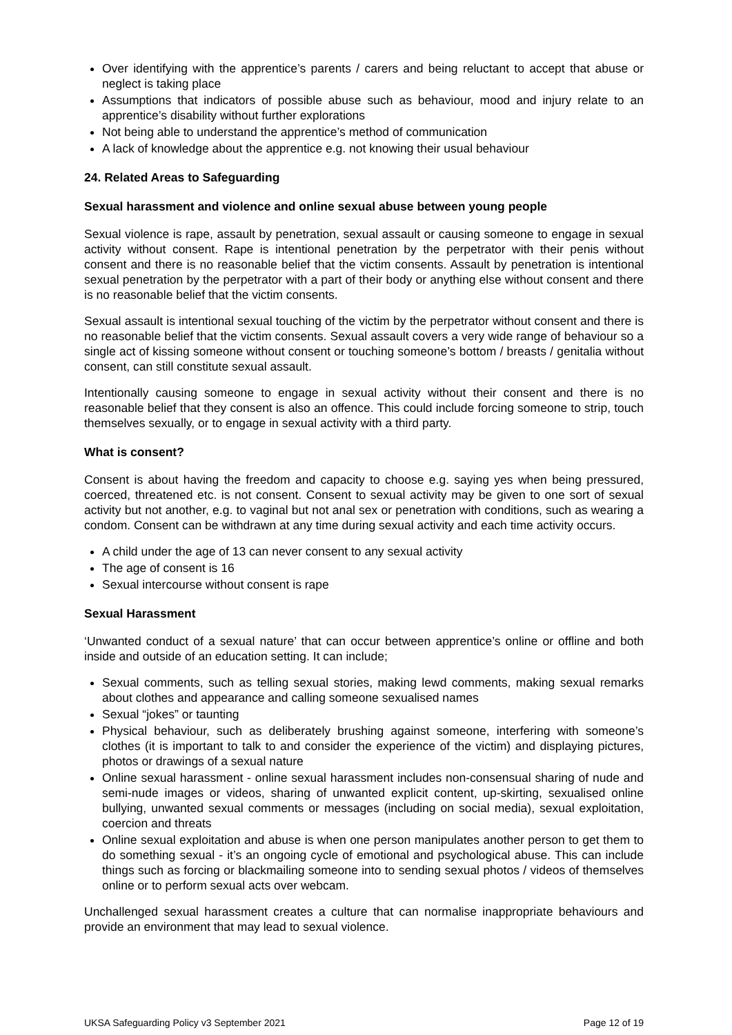Over identifying with the apprentice’s parents / carers and being reluctant to accept that abuse or neglect is taking place
Assumptions that indicators of possible abuse such as behaviour, mood and injury relate to an apprentice’s disability without further explorations
Not being able to understand the apprentice’s method of communication
A lack of knowledge about the apprentice e.g. not knowing their usual behaviour
24. Related Areas to Safeguarding
Sexual harassment and violence and online sexual abuse between young people
Sexual violence is rape, assault by penetration, sexual assault or causing someone to engage in sexual activity without consent. Rape is intentional penetration by the perpetrator with their penis without consent and there is no reasonable belief that the victim consents. Assault by penetration is intentional sexual penetration by the perpetrator with a part of their body or anything else without consent and there is no reasonable belief that the victim consents.
Sexual assault is intentional sexual touching of the victim by the perpetrator without consent and there is no reasonable belief that the victim consents. Sexual assault covers a very wide range of behaviour so a single act of kissing someone without consent or touching someone’s bottom / breasts / genitalia without consent, can still constitute sexual assault.
Intentionally causing someone to engage in sexual activity without their consent and there is no reasonable belief that they consent is also an offence. This could include forcing someone to strip, touch themselves sexually, or to engage in sexual activity with a third party.
What is consent?
Consent is about having the freedom and capacity to choose e.g. saying yes when being pressured, coerced, threatened etc. is not consent. Consent to sexual activity may be given to one sort of sexual activity but not another, e.g. to vaginal but not anal sex or penetration with conditions, such as wearing a condom. Consent can be withdrawn at any time during sexual activity and each time activity occurs.
A child under the age of 13 can never consent to any sexual activity
The age of consent is 16
Sexual intercourse without consent is rape
Sexual Harassment
‘Unwanted conduct of a sexual nature’ that can occur between apprentice’s online or offline and both inside and outside of an education setting. It can include;
Sexual comments, such as telling sexual stories, making lewd comments, making sexual remarks about clothes and appearance and calling someone sexualised names
Sexual “jokes” or taunting
Physical behaviour, such as deliberately brushing against someone, interfering with someone’s clothes (it is important to talk to and consider the experience of the victim) and displaying pictures, photos or drawings of a sexual nature
Online sexual harassment - online sexual harassment includes non-consensual sharing of nude and semi-nude images or videos, sharing of unwanted explicit content, up-skirting, sexualised online bullying, unwanted sexual comments or messages (including on social media), sexual exploitation, coercion and threats
Online sexual exploitation and abuse is when one person manipulates another person to get them to do something sexual - it’s an ongoing cycle of emotional and psychological abuse. This can include things such as forcing or blackmailing someone into to sending sexual photos / videos of themselves online or to perform sexual acts over webcam.
Unchallenged sexual harassment creates a culture that can normalise inappropriate behaviours and provide an environment that may lead to sexual violence.
UKSA Safeguarding Policy v3 September 2021 Page 12 of 19